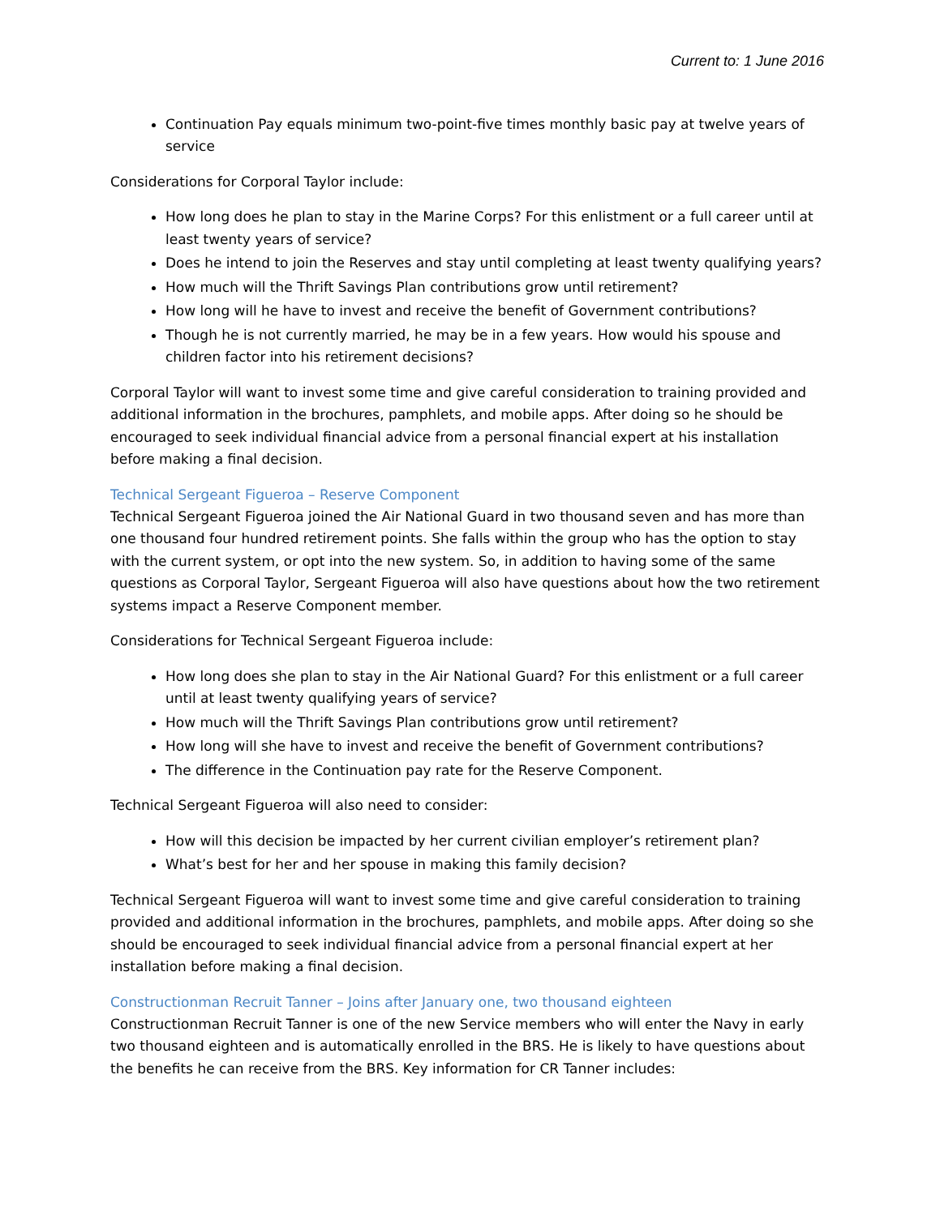Current to: 1 June 2016
Continuation Pay equals minimum two-point-five times monthly basic pay at twelve years of service
Considerations for Corporal Taylor include:
How long does he plan to stay in the Marine Corps? For this enlistment or a full career until at least twenty years of service?
Does he intend to join the Reserves and stay until completing at least twenty qualifying years?
How much will the Thrift Savings Plan contributions grow until retirement?
How long will he have to invest and receive the benefit of Government contributions?
Though he is not currently married, he may be in a few years. How would his spouse and children factor into his retirement decisions?
Corporal Taylor will want to invest some time and give careful consideration to training provided and additional information in the brochures, pamphlets, and mobile apps. After doing so he should be encouraged to seek individual financial advice from a personal financial expert at his installation before making a final decision.
Technical Sergeant Figueroa – Reserve Component
Technical Sergeant Figueroa joined the Air National Guard in two thousand seven and has more than one thousand four hundred retirement points. She falls within the group who has the option to stay with the current system, or opt into the new system. So, in addition to having some of the same questions as Corporal Taylor, Sergeant Figueroa will also have questions about how the two retirement systems impact a Reserve Component member.
Considerations for Technical Sergeant Figueroa include:
How long does she plan to stay in the Air National Guard? For this enlistment or a full career until at least twenty qualifying years of service?
How much will the Thrift Savings Plan contributions grow until retirement?
How long will she have to invest and receive the benefit of Government contributions?
The difference in the Continuation pay rate for the Reserve Component.
Technical Sergeant Figueroa will also need to consider:
How will this decision be impacted by her current civilian employer’s retirement plan?
What’s best for her and her spouse in making this family decision?
Technical Sergeant Figueroa will want to invest some time and give careful consideration to training provided and additional information in the brochures, pamphlets, and mobile apps. After doing so she should be encouraged to seek individual financial advice from a personal financial expert at her installation before making a final decision.
Constructionman Recruit Tanner – Joins after January one, two thousand eighteen
Constructionman Recruit Tanner is one of the new Service members who will enter the Navy in early two thousand eighteen and is automatically enrolled in the BRS. He is likely to have questions about the benefits he can receive from the BRS. Key information for CR Tanner includes: